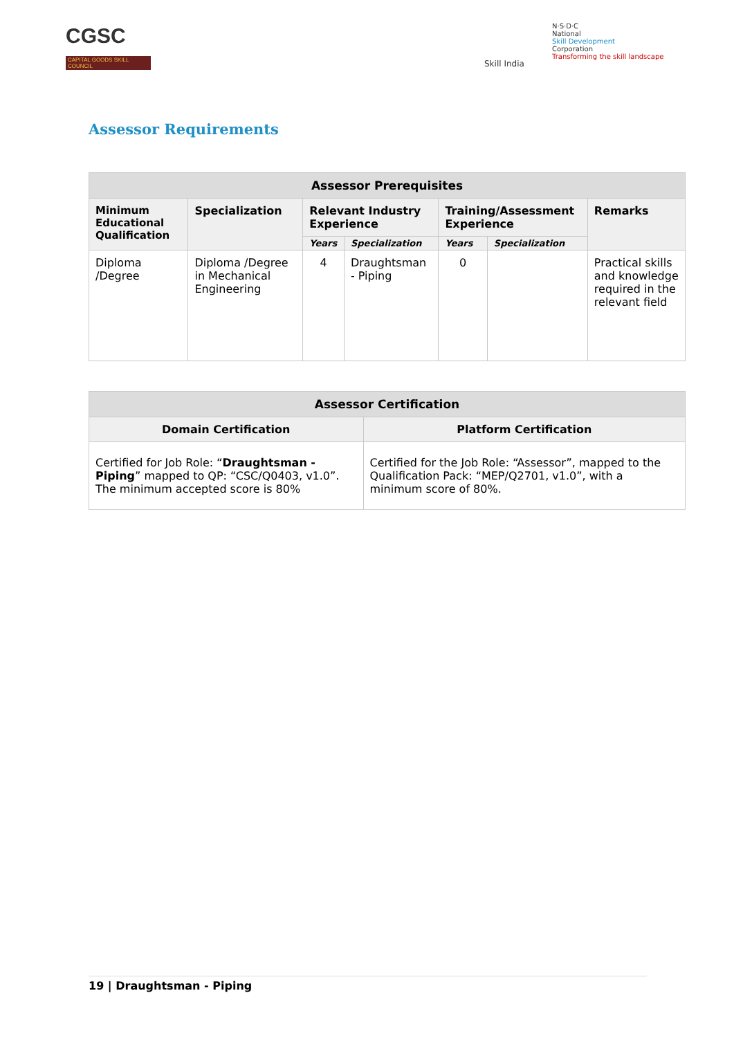CGSC
CAPITAL GOODS SKILL COUNCIL
Skill India
N·S·D·C
National
Skill Development
Corporation
Transforming the skill landscape
Assessor Requirements
| Assessor Prerequisites | | | | | | |
| --- | --- | --- | --- | --- | --- | --- |
| Minimum Educational Qualification | Specialization | Relevant Industry Experience | | Training/Assessment Experience | | Remarks |
| | | Years | Specialization | Years | Specialization | |
| Diploma /Degree | Diploma /Degree in Mechanical Engineering | 4 | Draughtsman - Piping | 0 | | Practical skills and knowledge required in the relevant field |
| Assessor Certification | |
| --- | --- |
| Domain Certification | Platform Certification |
| Certified for Job Role: “ Draughtsman - Piping ” mapped to QP: “CSC/Q0403, v1.0”. The minimum accepted score is 80% | Certified for the Job Role: “Assessor”, mapped to the Qualification Pack: “MEP/Q2701, v1.0”, with a minimum score of 80%. |
19 | Draughtsman - Piping